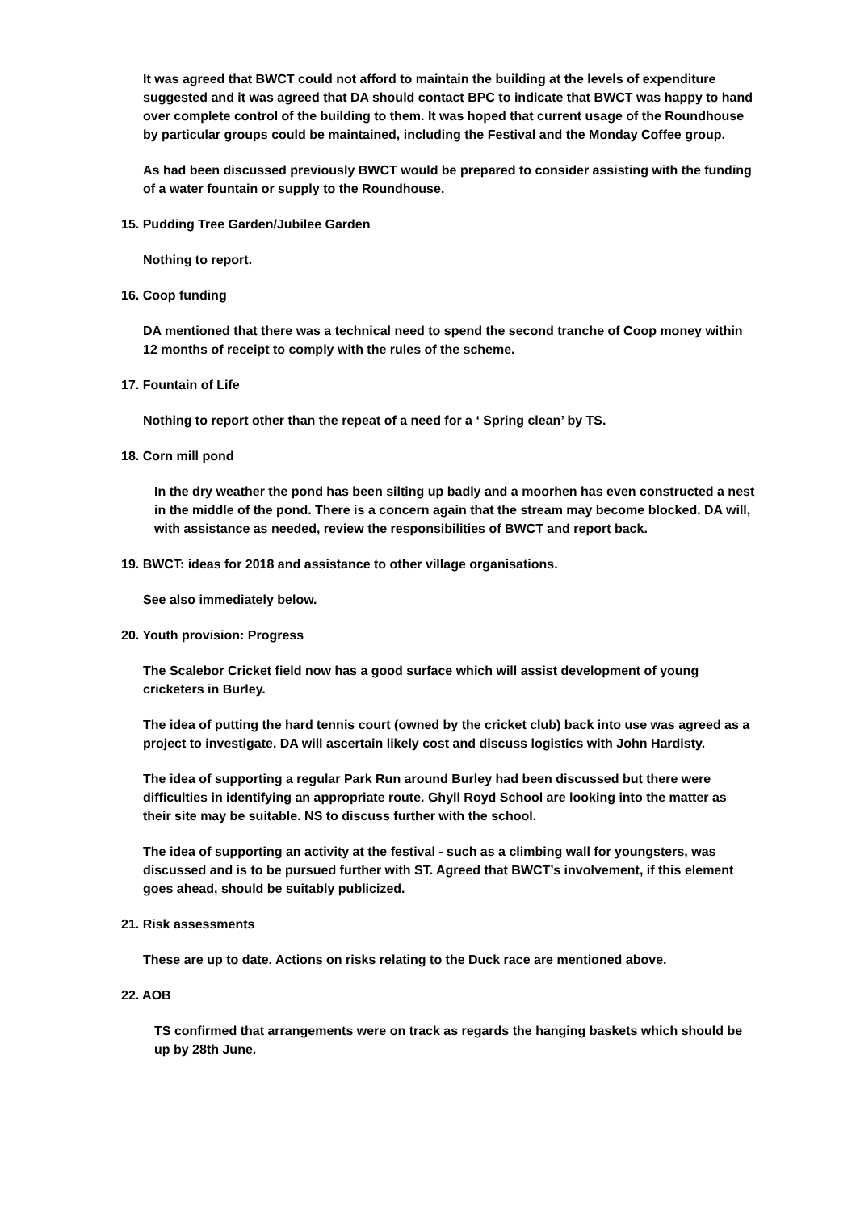It was agreed that BWCT could not afford to maintain the building at the levels of expenditure suggested and it was agreed that DA should contact BPC to indicate that BWCT was happy to hand over complete control of the building to them. It was hoped that current usage of the Roundhouse by particular groups could be maintained, including the Festival and the Monday Coffee group.
As had been discussed previously BWCT would be prepared to consider assisting with the funding of a water fountain or supply to the Roundhouse.
15. Pudding Tree Garden/Jubilee Garden
Nothing to report.
16. Coop funding
DA mentioned that there was a technical need to spend the second tranche of Coop money within 12 months of receipt to comply with the rules of the scheme.
17. Fountain of Life
Nothing to report other than the repeat of a need for a ‘ Spring clean’ by TS.
18. Corn mill pond
In the dry weather the pond has been silting up badly and a moorhen has even constructed a nest in the middle of the pond. There is a concern again that the stream may become blocked. DA will, with assistance as needed, review the responsibilities of BWCT and report back.
19. BWCT: ideas for 2018 and assistance to other village organisations.
See also immediately below.
20. Youth provision: Progress
The Scalebor Cricket field now has a good surface which will assist development of young cricketers in Burley.
The idea of putting the hard tennis court (owned by the cricket club) back into use was agreed as a project to investigate. DA will ascertain likely cost and discuss logistics with John Hardisty.
The idea of supporting a regular Park Run around Burley had been discussed but there were difficulties in identifying an appropriate route. Ghyll Royd School are looking into the matter as their site may be suitable. NS to discuss further with the school.
The idea of supporting an activity at the festival - such as a climbing wall for youngsters, was discussed and is to be pursued further with ST. Agreed that BWCT’s involvement, if this element goes ahead, should be suitably publicized.
21. Risk assessments
These are up to date. Actions on risks relating to the Duck race are mentioned above.
22. AOB
TS confirmed that arrangements were on track as regards the hanging baskets which should be up by 28th June.